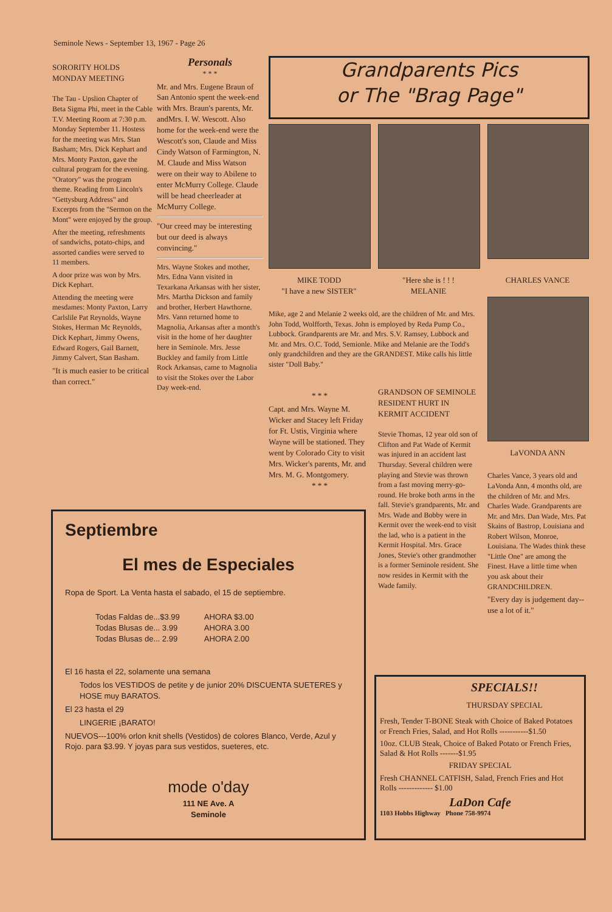Seminole News - September 13, 1967 - Page 26
SORORITY HOLDS MONDAY MEETING
The Tau - Upslion Chapter of Beta Sigma Phi, meet in the Cable T.V. Meeting Room at 7:30 p.m. Monday September 11. Hostess for the meeting was Mrs. Stan Basham; Mrs. Dick Kephart and Mrs. Monty Paxton, gave the cultural program for the evening. "Oratory" was the program theme. Reading from Lincoln's "Gettysburg Address" and Excerpts from the "Sermon on the Mont" were enjoyed by the group.
After the meeting, refreshments of sandwichs, potato-chips, and assorted candies were served to 11 members.
A door prize was won by Mrs. Dick Kephart.
Attending the meeting were mesdames: Monty Paxton, Larry Carlslile Pat Reynolds, Wayne Stokes, Herman Mc Reynolds, Dick Kephart, Jimmy Owens, Edward Rogers, Gail Barnett, Jimmy Calvert, Stan Basham.
"It is much easier to be critical than correct."
Personals
* * *
Mr. and Mrs. Eugene Braun of San Antonio spent the week-end with Mrs. Braun's parents, Mr. andMrs. I. W. Wescott. Also home for the week-end were the Wescott's son, Claude and Miss Cindy Watson of Farmington, N. M. Claude and Miss Watson were on their way to Abilene to enter McMurry College. Claude will be head cheerleader at McMurry College.
"Our creed may be interesting but our deed is always convincing."
Mrs. Wayne Stokes and mother, Mrs. Edna Vann visited in Texarkana Arkansas with her sister, Mrs. Martha Dickson and family and brother, Herbert Hawthorne. Mrs. Vann returned home to Magnolia, Arkansas after a month's visit in the home of her daughter here in Seminole. Mrs. Jesse Buckley and family from Little Rock Arkansas, came to Magnolia to visit the Stokes over the Labor Day week-end.
Grandparents Pics
or The "Brag Page"
MIKE TODD
"I have a new SISTER"
"Here she is ! ! !
MELANIE
CHARLES VANCE
Mike, age 2 and Melanie 2 weeks old, are the children of Mr. and Mrs. John Todd, Wolfforth, Texas. John is employed by Reda Pump Co., Lubbock. Grandparents are Mr. and Mrs. S.V. Ramsey, Lubbock and Mr. and Mrs. O.C. Todd, Semionle. Mike and Melanie are the Todd's only grandchildren and they are the GRANDEST. Mike calls his little sister "Doll Baby."
* * *
Capt. and Mrs. Wayne M. Wicker and Stacey left Friday for Ft. Ustis, Virginia where Wayne will be stationed. They went by Colorado City to visit Mrs. Wicker's parents, Mr. and Mrs. M. G. Montgomery.
* * *
GRANDSON OF SEMINOLE RESIDENT HURT IN KERMIT ACCIDENT
Stevie Thomas, 12 year old son of Clifton and Pat Wade of Kermit was injured in an accident last Thursday. Several children were playing and Stevie was thrown from a fast moving merry-go-round. He broke both arms in the fall. Stevie's grandparents, Mr. and Mrs. Wade and Bobby were in Kermit over the week-end to visit the lad, who is a patient in the Kermit Hospital. Mrs. Grace Jones, Stevie's other grandmother is a former Seminole resident. She now resides in Kermit with the Wade family.
LaVONDA ANN
Charles Vance, 3 years old and LaVonda Ann, 4 months old, are the children of Mr. and Mrs. Charles Wade. Grandparents are Mr. and Mrs. Dan Wade, Mrs. Pat Skains of Bastrop, Louisiana and Robert Wilson, Monroe, Louisiana. The Wades think these "Little One" are among the Finest. Have a little time when you ask about their GRANDCHILDREN.
"Every day is judgement day--use a lot of it."
Septiembre
El mes de Especiales
Ropa de Sport. La Venta hasta el sabado, el 15 de septiembre.
Todas Faldas de...$3.99
Todas Blusas de... 3.99
Todas Blusas de... 2.99
AHORA $3.00
AHORA 3.00
AHORA 2.00
El 16 hasta el 22, solamente una semana
Todos los VESTIDOS de petite y de junior 20% DISCUENTA SUETERES y HOSE muy BARATOS.
El 23 hasta el 29
LINGERIE ¡BARATO!
NUEVOS---100% orlon knit shells (Vestidos) de colores Blanco, Verde, Azul y Rojo. para $3.99. Y joyas para sus vestidos, sueteres, etc.
mode o'day
111 NE Ave. A
Seminole
SPECIALS!!
THURSDAY SPECIAL
Fresh, Tender T-BONE Steak with Choice of Baked Potatoes or French Fries, Salad, and Hot Rolls -----------$1.50
10oz. CLUB Steak, Choice of Baked Potato or French Fries, Salad & Hot Rolls -------$1.95
FRIDAY SPECIAL
Fresh CHANNEL CATFISH, Salad, French Fries and Hot Rolls ------------- $1.00
LaDon Cafe
1103 Hobbs Highway Phone 758-9974